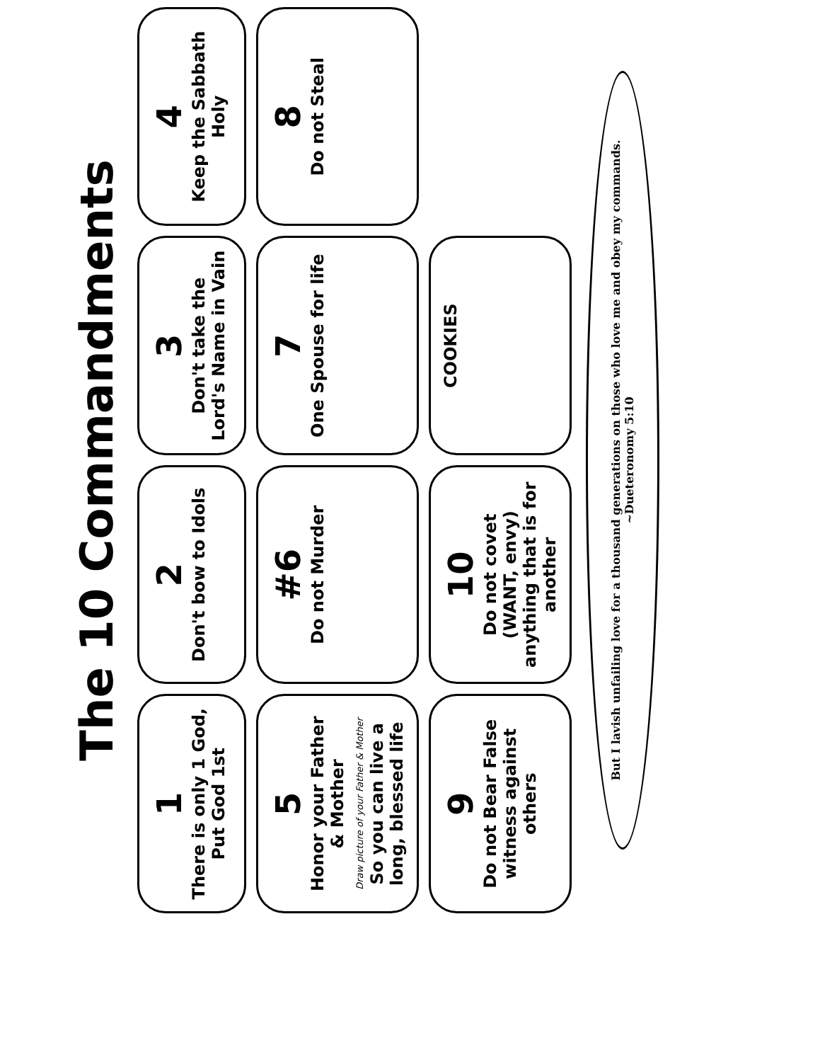The 10 Commandments
1
There is only 1 God, Put God 1st
2
Don't bow to Idols
3
Don't take the Lord's Name in Vain
4
Keep the Sabbath Holy
5
Honor your Father & Mother
Draw picture of your Father & Mother
So you can live a long, blessed life
#6
Do not Murder
7
One Spouse for life
8
Do not Steal
9
Do not Bear False witness against others
10
Do not covet (WANT, envy) anything that is for another
COOKIES
But I lavish unfailing love for a thousand generations on those who love me and obey my commands.
~Dueteronomy 5:10